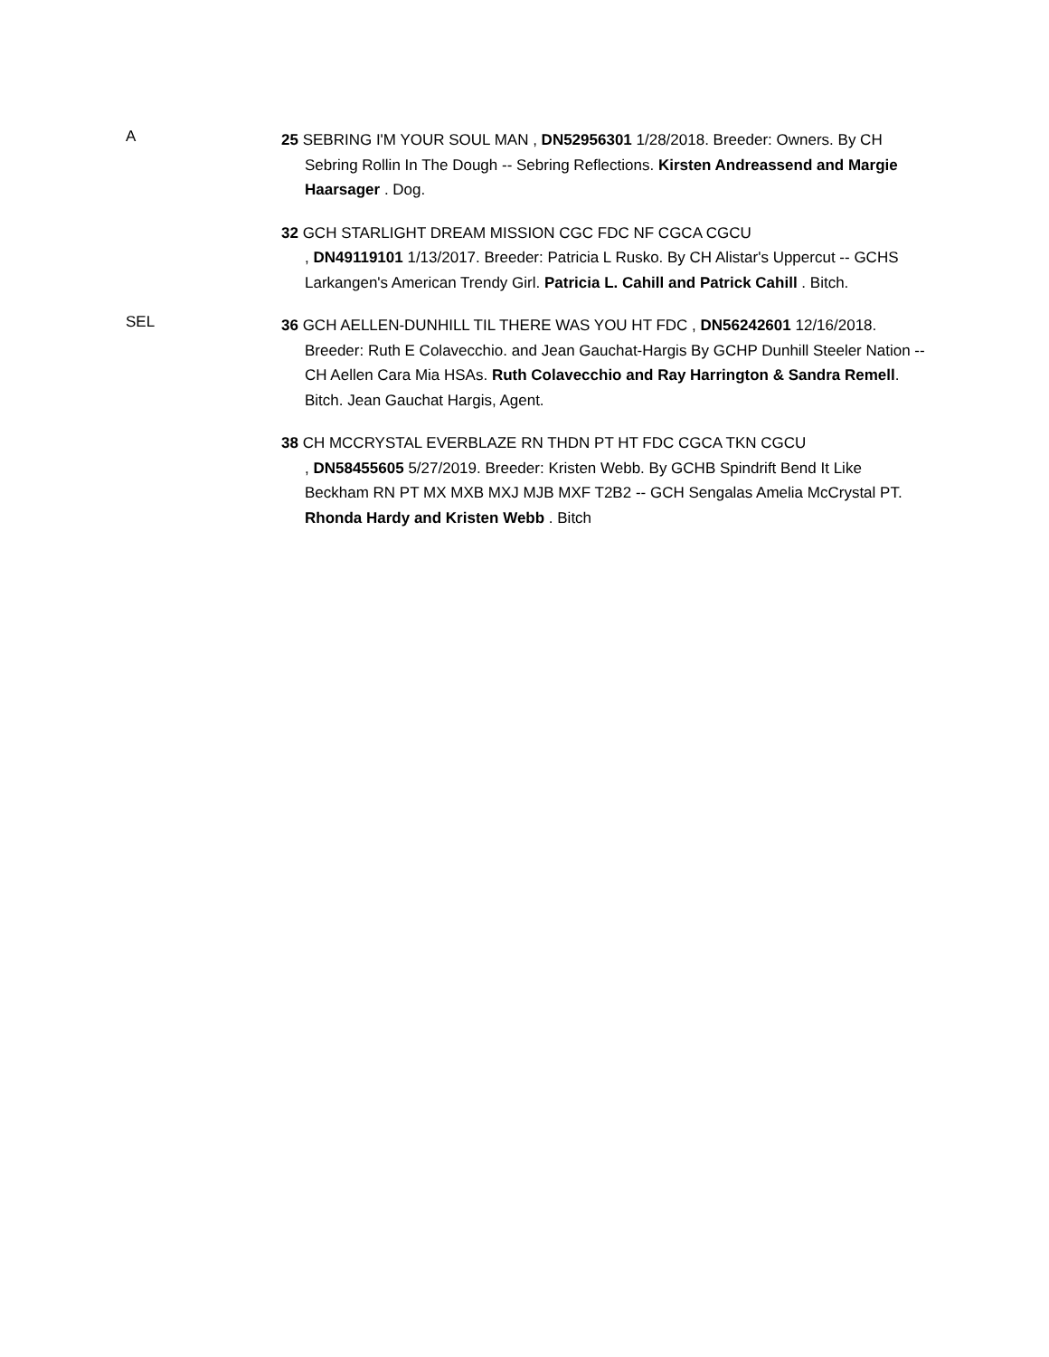A
25 SEBRING I'M YOUR SOUL MAN , DN52956301 1/28/2018. Breeder: Owners. By CH Sebring Rollin In The Dough -- Sebring Reflections. Kirsten Andreassend and Margie Haarsager . Dog.
32 GCH STARLIGHT DREAM MISSION CGC FDC NF CGCA CGCU
, DN49119101 1/13/2017. Breeder: Patricia L Rusko. By CH Alistar's Uppercut -- GCHS Larkangen's American Trendy Girl. Patricia L. Cahill and Patrick Cahill . Bitch.
SEL
36 GCH AELLEN-DUNHILL TIL THERE WAS YOU HT FDC , DN56242601 12/16/2018. Breeder: Ruth E Colavecchio. and Jean Gauchat-Hargis By GCHP Dunhill Steeler Nation -- CH Aellen Cara Mia HSAs. Ruth Colavecchio and Ray Harrington & Sandra Remell. Bitch. Jean Gauchat Hargis, Agent.
38 CH MCCRYSTAL EVERBLAZE RN THDN PT HT FDC CGCA TKN CGCU
, DN58455605 5/27/2019. Breeder: Kristen Webb. By GCHB Spindrift Bend It Like Beckham RN PT MX MXB MXJ MJB MXF T2B2 -- GCH Sengalas Amelia McCrystal PT. Rhonda Hardy and Kristen Webb . Bitch